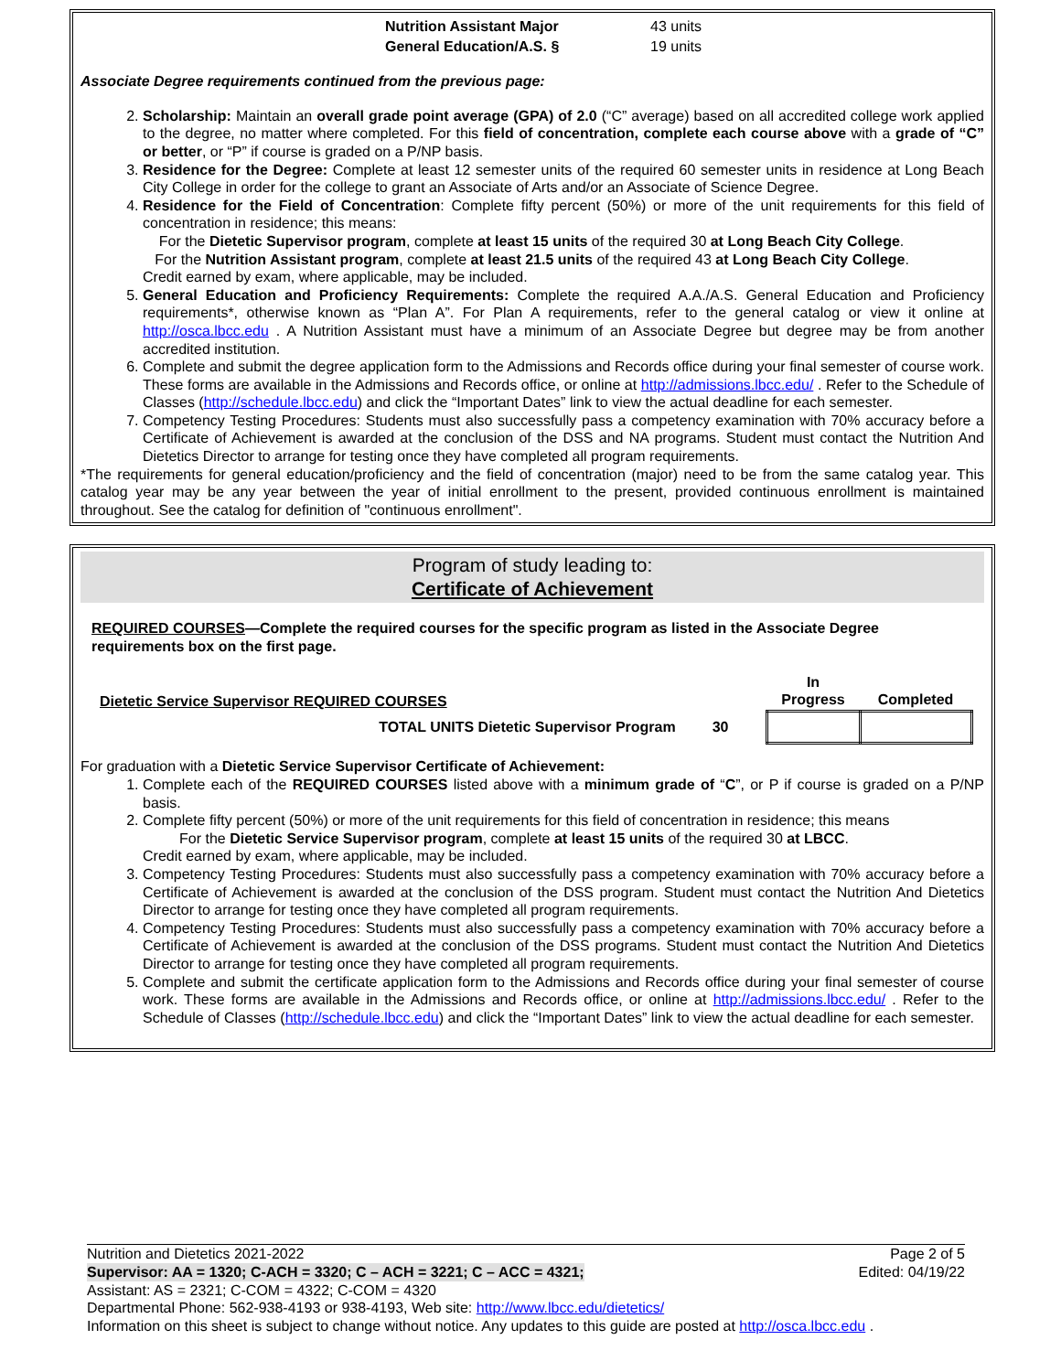| Nutrition Assistant Major | 43 units |
| General Education/A.S. § | 19 units |
Associate Degree requirements continued from the previous page:
2. Scholarship: Maintain an overall grade point average (GPA) of 2.0 (“C” average) based on all accredited college work applied to the degree, no matter where completed. For this field of concentration, complete each course above with a grade of “C” or better, or “P” if course is graded on a P/NP basis.
3. Residence for the Degree: Complete at least 12 semester units of the required 60 semester units in residence at Long Beach City College in order for the college to grant an Associate of Arts and/or an Associate of Science Degree.
4. Residence for the Field of Concentration: Complete fifty percent (50%) or more of the unit requirements for this field of concentration in residence; this means:
For the Dietetic Supervisor program, complete at least 15 units of the required 30 at Long Beach City College.
For the Nutrition Assistant program, complete at least 21.5 units of the required 43 at Long Beach City College.
Credit earned by exam, where applicable, may be included.
5. General Education and Proficiency Requirements: Complete the required A.A./A.S. General Education and Proficiency requirements*, otherwise known as “Plan A”. For Plan A requirements, refer to the general catalog or view it online at http://osca.lbcc.edu . A Nutrition Assistant must have a minimum of an Associate Degree but degree may be from another accredited institution.
6. Complete and submit the degree application form to the Admissions and Records office during your final semester of course work. These forms are available in the Admissions and Records office, or online at http://admissions.lbcc.edu/ . Refer to the Schedule of Classes (http://schedule.lbcc.edu) and click the “Important Dates” link to view the actual deadline for each semester.
7. Competency Testing Procedures: Students must also successfully pass a competency examination with 70% accuracy before a Certificate of Achievement is awarded at the conclusion of the DSS and NA programs. Student must contact the Nutrition And Dietetics Director to arrange for testing once they have completed all program requirements.
*The requirements for general education/proficiency and the field of concentration (major) need to be from the same catalog year. This catalog year may be any year between the year of initial enrollment to the present, provided continuous enrollment is maintained throughout. See the catalog for definition of "continuous enrollment".
Program of study leading to:
Certificate of Achievement
REQUIRED COURSES—Complete the required courses for the specific program as listed in the Associate Degree requirements box on the first page.
| Dietetic Service Supervisor REQUIRED COURSES | In Progress | Completed |
| TOTAL UNITS Dietetic Supervisor Program 30 | | |
For graduation with a Dietetic Service Supervisor Certificate of Achievement:
1. Complete each of the REQUIRED COURSES listed above with a minimum grade of “C”, or P if course is graded on a P/NP basis.
2. Complete fifty percent (50%) or more of the unit requirements for this field of concentration in residence; this means
For the Dietetic Service Supervisor program, complete at least 15 units of the required 30 at LBCC.
Credit earned by exam, where applicable, may be included.
3. Competency Testing Procedures: Students must also successfully pass a competency examination with 70% accuracy before a Certificate of Achievement is awarded at the conclusion of the DSS program. Student must contact the Nutrition And Dietetics Director to arrange for testing once they have completed all program requirements.
4. Competency Testing Procedures: Students must also successfully pass a competency examination with 70% accuracy before a Certificate of Achievement is awarded at the conclusion of the DSS programs. Student must contact the Nutrition And Dietetics Director to arrange for testing once they have completed all program requirements.
5. Complete and submit the certificate application form to the Admissions and Records office during your final semester of course work. These forms are available in the Admissions and Records office, or online at http://admissions.lbcc.edu/ . Refer to the Schedule of Classes (http://schedule.lbcc.edu) and click the “Important Dates” link to view the actual deadline for each semester.
Nutrition and Dietetics 2021-2022 Page 2 of 5
Supervisor: AA = 1320; C-ACH = 3320; C – ACH = 3221; C – ACC = 4321; Edited: 04/19/22
Assistant: AS = 2321; C-COM = 4322; C-COM = 4320
Departmental Phone: 562-938-4193 or 938-4193, Web site: http://www.lbcc.edu/dietetics/
Information on this sheet is subject to change without notice. Any updates to this guide are posted at http://osca.lbcc.edu .